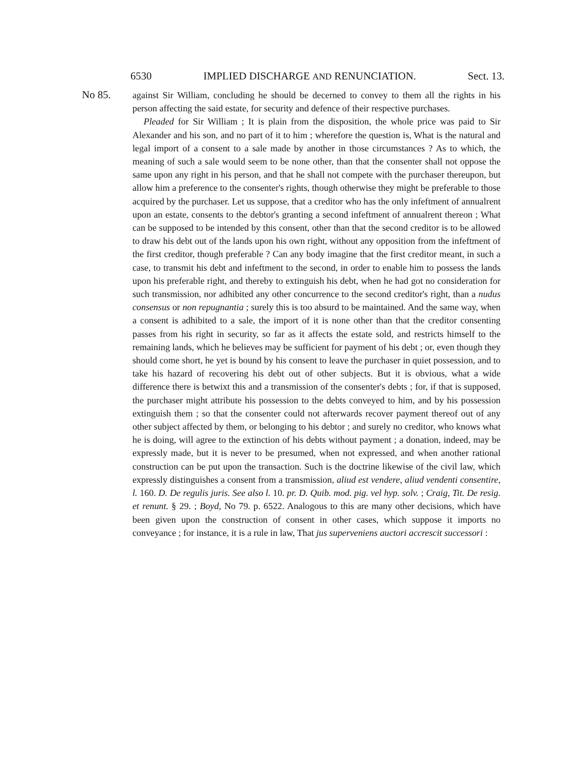6530 IMPLIED DISCHARGE AND RENUNCIATION. Sect. 13.
No 85.
against Sir William, concluding he should be decerned to convey to them all the rights in his person affecting the said estate, for security and defence of their respective purchases.
Pleaded for Sir William ; It is plain from the disposition, the whole price was paid to Sir Alexander and his son, and no part of it to him ; wherefore the question is, What is the natural and legal import of a consent to a sale made by another in those circumstances ? As to which, the meaning of such a sale would seem to be none other, than that the consenter shall not oppose the same upon any right in his person, and that he shall not compete with the purchaser thereupon, but allow him a preference to the consenter's rights, though otherwise they might be preferable to those acquired by the purchaser. Let us suppose, that a creditor who has the only infeftment of annualrent upon an estate, consents to the debtor's granting a second infeftment of annualrent thereon ; What can be supposed to be intended by this consent, other than that the second creditor is to be allowed to draw his debt out of the lands upon his own right, without any opposition from the infeftment of the first creditor, though preferable ? Can any body imagine that the first creditor meant, in such a case, to transmit his debt and infeftment to the second, in order to enable him to possess the lands upon his preferable right, and thereby to extinguish his debt, when he had got no consideration for such transmission, nor adhibited any other concurrence to the second creditor's right, than a nudus consensus or non repugnantia ; surely this is too absurd to be maintained. And the same way, when a consent is adhibited to a sale, the import of it is none other than that the creditor consenting passes from his right in security, so far as it affects the estate sold, and restricts himself to the remaining lands, which he believes may be sufficient for payment of his debt ; or, even though they should come short, he yet is bound by his consent to leave the purchaser in quiet possession, and to take his hazard of recovering his debt out of other subjects. But it is obvious, what a wide difference there is betwixt this and a transmission of the consenter's debts ; for, if that is supposed, the purchaser might attribute his possession to the debts conveyed to him, and by his possession extinguish them ; so that the consenter could not afterwards recover payment thereof out of any other subject affected by them, or belonging to his debtor ; and surely no creditor, who knows what he is doing, will agree to the extinction of his debts without payment ; a donation, indeed, may be expressly made, but it is never to be presumed, when not expressed, and when another rational construction can be put upon the transaction. Such is the doctrine likewise of the civil law, which expressly distinguishes a consent from a transmission, aliud est vendere, aliud vendenti consentire, l. 160. D. De regulis juris. See also l. 10. pr. D. Quib. mod. pig. vel hyp. solv. ; Craig, Tit. De resig. et renunt. § 29. ; Boyd, No 79. p. 6522. Analogous to this are many other decisions, which have been given upon the construction of consent in other cases, which suppose it imports no conveyance ; for instance, it is a rule in law, That jus superveniens auctori accrescit successori :